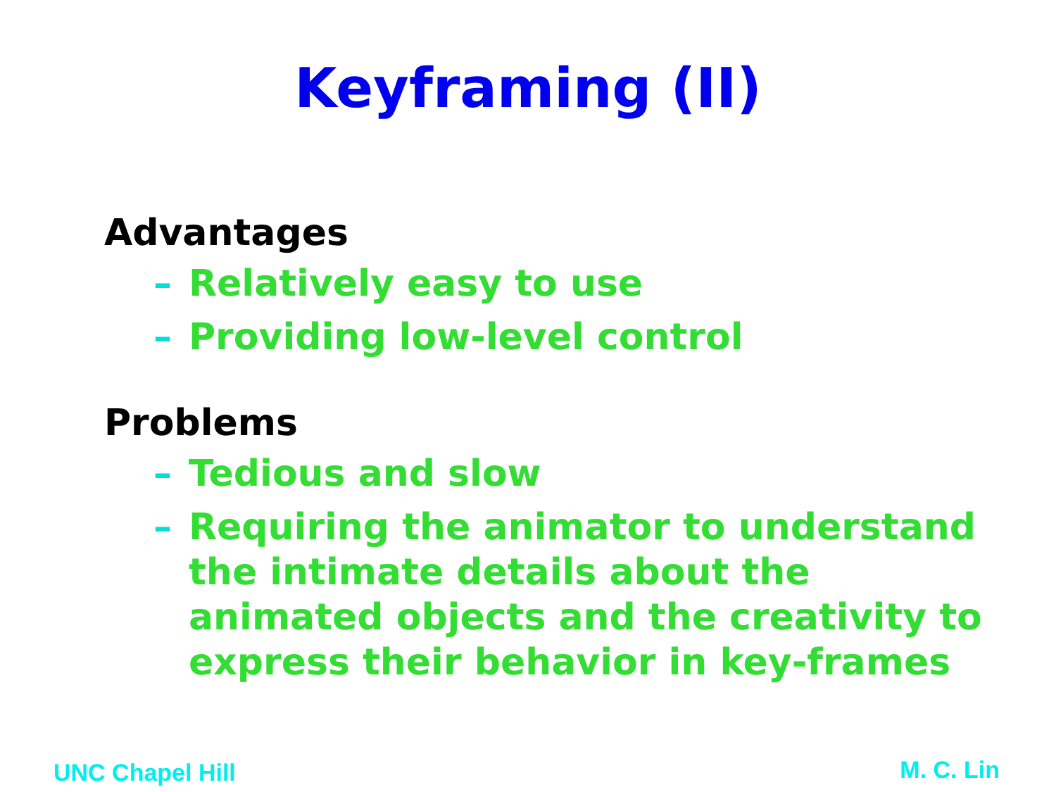Keyframing (II)
Advantages
– Relatively easy to use
– Providing low-level control
Problems
– Tedious and slow
– Requiring the animator to understand the intimate details about the animated objects and the creativity to express their behavior in key-frames
UNC Chapel Hill M. C. Lin